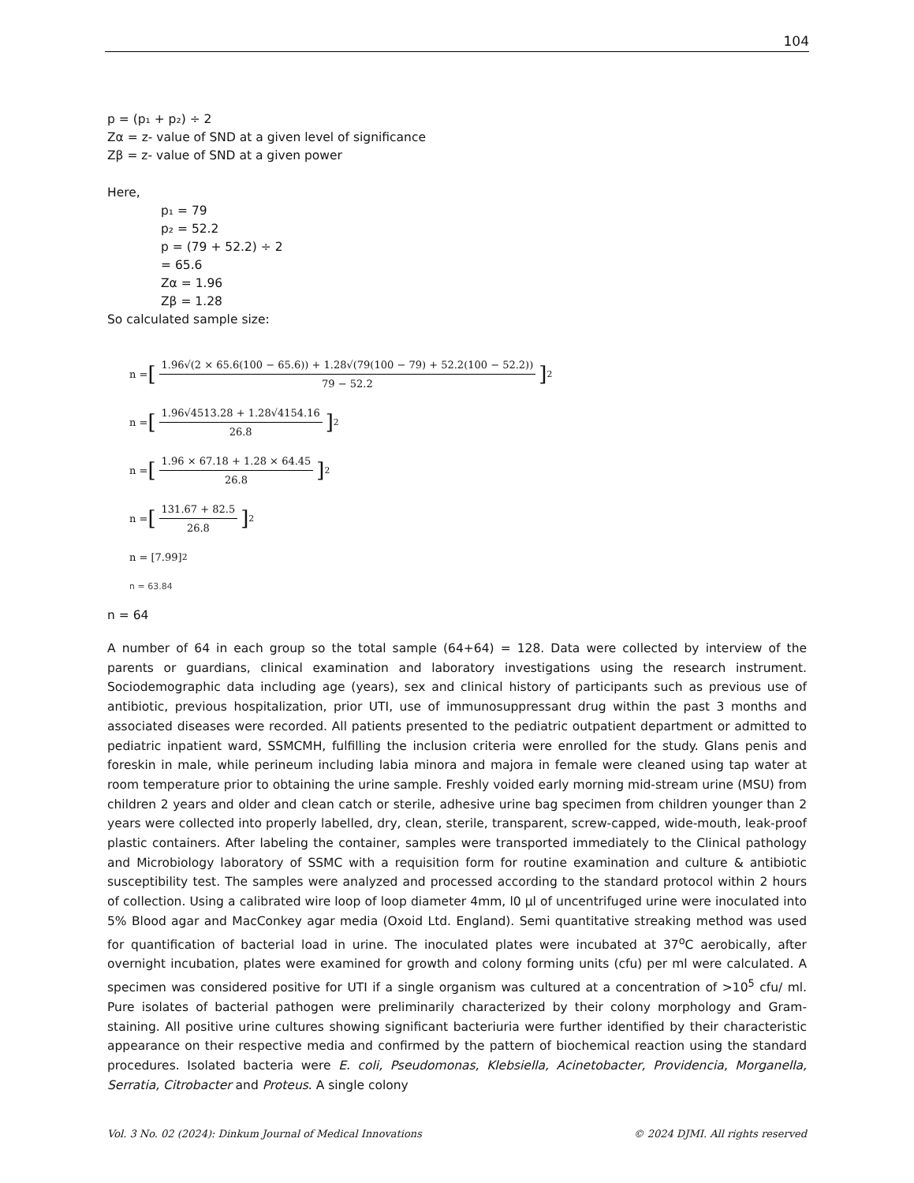104
p = (p₁ + p₂) ÷ 2
Zα = z- value of SND at a given level of significance
Zβ = z- value of SND at a given power
Here,
p₁ = 79
p₂ = 52.2
p = (79 + 52.2) ÷ 2
= 65.6
Zα = 1.96
Zβ = 1.28
So calculated sample size:
n = [
1.96√(2 × 65.6(100 − 65.6)) + 1.28√(79(100 − 79) + 52.2(100 − 52.2))
79 − 52.2
]<sup>2</sup>
n = [
1.96√4513.28 + 1.28√4154.16
26.8
]<sup>2</sup>
n = [
1.96 × 67.18 + 1.28 × 64.45
26.8
]<sup>2</sup>
n = [
131.67 + 82.5
26.8
]<sup>2</sup>
n = [7.99]<sup>2</sup>
n = 63.84
n = 64
A number of 64 in each group so the total sample (64+64) = 128. Data were collected by interview of the parents or guardians, clinical examination and laboratory investigations using the research instrument. Sociodemographic data including age (years), sex and clinical history of participants such as previous use of antibiotic, previous hospitalization, prior UTI, use of immunosuppressant drug within the past 3 months and associated diseases were recorded. All patients presented to the pediatric outpatient department or admitted to pediatric inpatient ward, SSMCMH, fulfilling the inclusion criteria were enrolled for the study. Glans penis and foreskin in male, while perineum including labia minora and majora in female were cleaned using tap water at room temperature prior to obtaining the urine sample. Freshly voided early morning mid-stream urine (MSU) from children 2 years and older and clean catch or sterile, adhesive urine bag specimen from children younger than 2 years were collected into properly labelled, dry, clean, sterile, transparent, screw-capped, wide-mouth, leak-proof plastic containers. After labeling the container, samples were transported immediately to the Clinical pathology and Microbiology laboratory of SSMC with a requisition form for routine examination and culture & antibiotic susceptibility test. The samples were analyzed and processed according to the standard protocol within 2 hours of collection. Using a calibrated wire loop of loop diameter 4mm, l0 µl of uncentrifuged urine were inoculated into 5% Blood agar and MacConkey agar media (Oxoid Ltd. England). Semi quantitative streaking method was used for quantification of bacterial load in urine. The inoculated plates were incubated at 37<sup>o</sup>C aerobically, after overnight incubation, plates were examined for growth and colony forming units (cfu) per ml were calculated. A specimen was considered positive for UTI if a single organism was cultured at a concentration of >10<sup>5</sup> cfu/ ml. Pure isolates of bacterial pathogen were preliminarily characterized by their colony morphology and Gram-staining. All positive urine cultures showing significant bacteriuria were further identified by their characteristic appearance on their respective media and confirmed by the pattern of biochemical reaction using the standard procedures. Isolated bacteria were E. coli, Pseudomonas, Klebsiella, Acinetobacter, Providencia, Morganella, Serratia, Citrobacter and Proteus. A single colony
Vol. 3 No. 02 (2024): Dinkum Journal of Medical Innovations © 2024 DJMI. All rights reserved